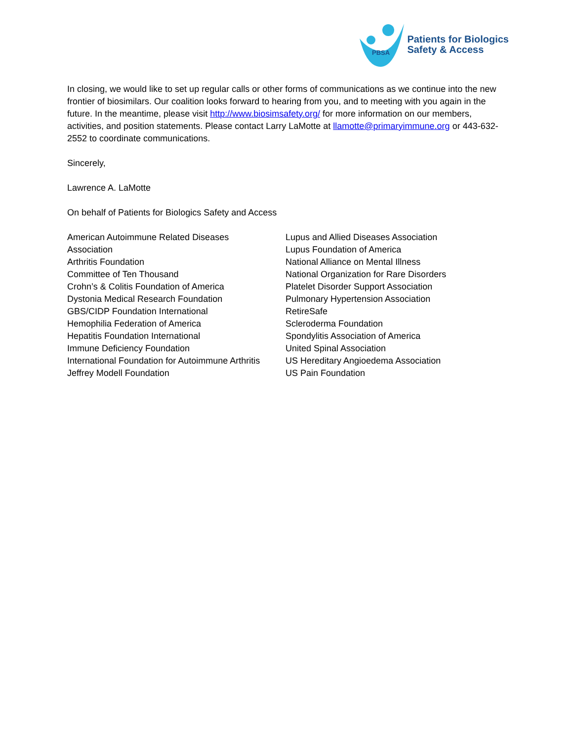PBSA
Patients for Biologics
Safety & Access
In closing, we would like to set up regular calls or other forms of communications as we continue into the new frontier of biosimilars. Our coalition looks forward to hearing from you, and to meeting with you again in the future. In the meantime, please visit http://www.biosimsafety.org/ for more information on our members, activities, and position statements. Please contact Larry LaMotte at llamotte@primaryimmune.org or 443-632-2552 to coordinate communications.
Sincerely,
Lawrence A. LaMotte
On behalf of Patients for Biologics Safety and Access
American Autoimmune Related Diseases
Association
Arthritis Foundation
Committee of Ten Thousand
Crohn’s & Colitis Foundation of America
Dystonia Medical Research Foundation
GBS/CIDP Foundation International
Hemophilia Federation of America
Hepatitis Foundation International
Immune Deficiency Foundation
International Foundation for Autoimmune Arthritis
Jeffrey Modell Foundation
Lupus and Allied Diseases Association
Lupus Foundation of America
National Alliance on Mental Illness
National Organization for Rare Disorders
Platelet Disorder Support Association
Pulmonary Hypertension Association
RetireSafe
Scleroderma Foundation
Spondylitis Association of America
United Spinal Association
US Hereditary Angioedema Association
US Pain Foundation